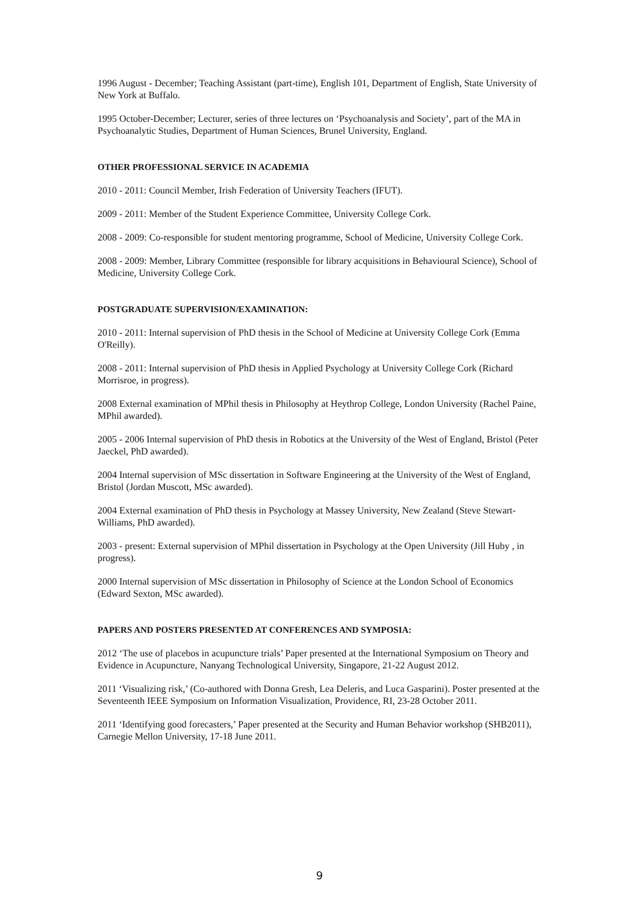1996 August - December; Teaching Assistant (part-time), English 101, Department of English, State University of New York at Buffalo.
1995 October-December; Lecturer, series of three lectures on ‘Psychoanalysis and Society’, part of the MA in Psychoanalytic Studies, Department of Human Sciences, Brunel University, England.
OTHER PROFESSIONAL SERVICE IN ACADEMIA
2010 - 2011: Council Member, Irish Federation of University Teachers (IFUT).
2009 - 2011: Member of the Student Experience Committee, University College Cork.
2008 - 2009: Co-responsible for student mentoring programme, School of Medicine, University College Cork.
2008 - 2009: Member, Library Committee (responsible for library acquisitions in Behavioural Science), School of Medicine, University College Cork.
POSTGRADUATE SUPERVISION/EXAMINATION:
2010 - 2011: Internal supervision of PhD thesis in the School of Medicine at University College Cork (Emma O'Reilly).
2008 - 2011: Internal supervision of PhD thesis in Applied Psychology at University College Cork (Richard Morrisroe, in progress).
2008 External examination of MPhil thesis in Philosophy at Heythrop College, London University (Rachel Paine, MPhil awarded).
2005 - 2006 Internal supervision of PhD thesis in Robotics at the University of the West of England, Bristol (Peter Jaeckel, PhD awarded).
2004 Internal supervision of MSc dissertation in Software Engineering at the University of the West of England, Bristol (Jordan Muscott, MSc awarded).
2004 External examination of PhD thesis in Psychology at Massey University, New Zealand (Steve Stewart-Williams, PhD awarded).
2003 - present: External supervision of MPhil dissertation in Psychology at the Open University (Jill Huby , in progress).
2000 Internal supervision of MSc dissertation in Philosophy of Science at the London School of Economics (Edward Sexton, MSc awarded).
PAPERS AND POSTERS PRESENTED AT CONFERENCES AND SYMPOSIA:
2012 ‘The use of placebos in acupuncture trials’ Paper presented at the International Symposium on Theory and Evidence in Acupuncture, Nanyang Technological University, Singapore, 21-22 August 2012.
2011 ‘Visualizing risk,’ (Co-authored with Donna Gresh, Lea Deleris, and Luca Gasparini). Poster presented at the Seventeenth IEEE Symposium on Information Visualization, Providence, RI, 23-28 October 2011.
2011 ‘Identifying good forecasters,’ Paper presented at the Security and Human Behavior workshop (SHB2011), Carnegie Mellon University, 17-18 June 2011.
9